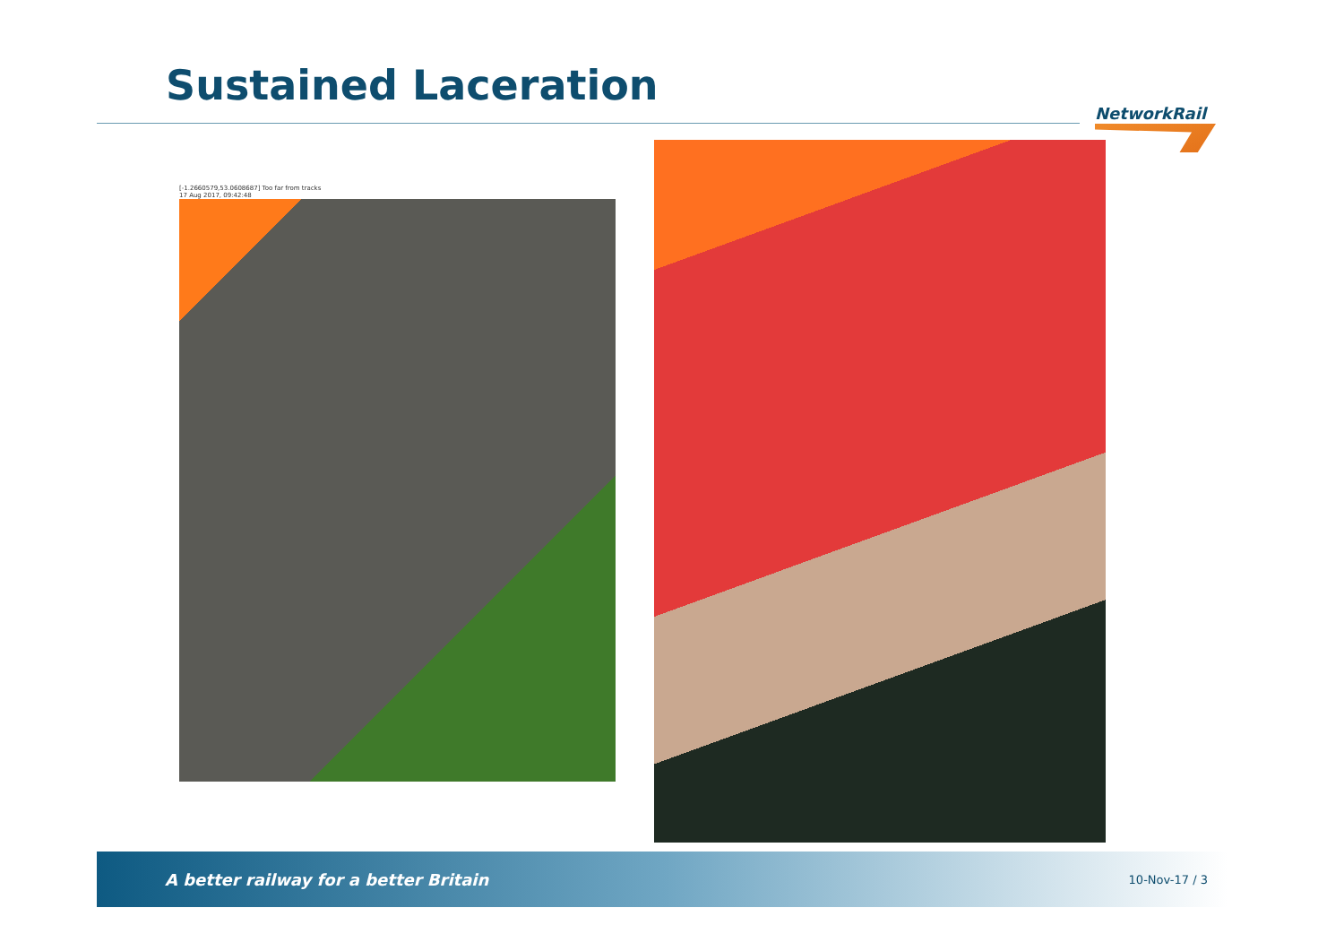Sustained Laceration
NetworkRail
[-1.2660579,53.0608687] Too far from tracks
17 Aug 2017, 09:42:48
A better railway for a better Britain 10-Nov-17 / 3